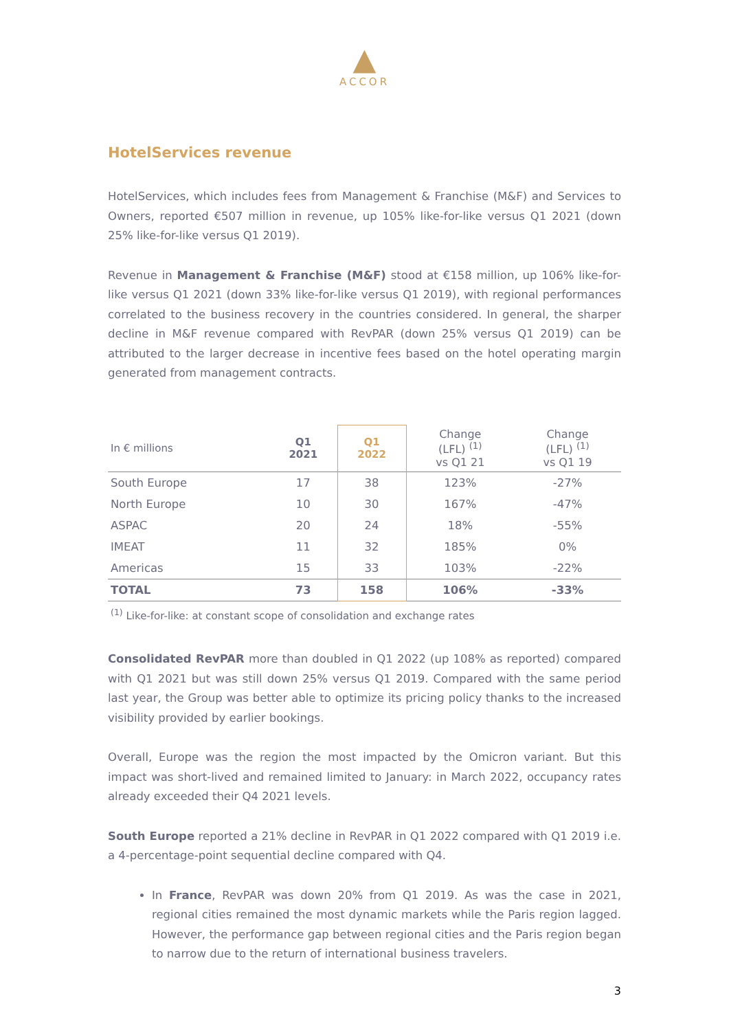▲
ACCOR
HotelServices revenue
HotelServices, which includes fees from Management & Franchise (M&F) and Services to Owners, reported €507 million in revenue, up 105% like-for-like versus Q1 2021 (down 25% like-for-like versus Q1 2019).
Revenue in Management & Franchise (M&F) stood at €158 million, up 106% like-for-like versus Q1 2021 (down 33% like-for-like versus Q1 2019), with regional performances correlated to the business recovery in the countries considered. In general, the sharper decline in M&F revenue compared with RevPAR (down 25% versus Q1 2019) can be attributed to the larger decrease in incentive fees based on the hotel operating margin generated from management contracts.
| In € millions | Q1 2021 | Q1 2022 | Change (LFL) <sup>(1)</sup> vs Q1 21 | Change (LFL) <sup>(1)</sup> vs Q1 19 |
| --- | --- | --- | --- | --- |
| South Europe | 17 | 38 | 123% | -27% |
| North Europe | 10 | 30 | 167% | -47% |
| ASPAC | 20 | 24 | 18% | -55% |
| IMEAT | 11 | 32 | 185% | 0% |
| Americas | 15 | 33 | 103% | -22% |
| TOTAL | 73 | 158 | 106% | -33% |
<sup>(1)</sup> Like-for-like: at constant scope of consolidation and exchange rates
Consolidated RevPAR more than doubled in Q1 2022 (up 108% as reported) compared with Q1 2021 but was still down 25% versus Q1 2019. Compared with the same period last year, the Group was better able to optimize its pricing policy thanks to the increased visibility provided by earlier bookings.
Overall, Europe was the region the most impacted by the Omicron variant. But this impact was short-lived and remained limited to January: in March 2022, occupancy rates already exceeded their Q4 2021 levels.
South Europe reported a 21% decline in RevPAR in Q1 2022 compared with Q1 2019 i.e. a 4-percentage-point sequential decline compared with Q4.
In France, RevPAR was down 20% from Q1 2019. As was the case in 2021, regional cities remained the most dynamic markets while the Paris region lagged. However, the performance gap between regional cities and the Paris region began to narrow due to the return of international business travelers.
3